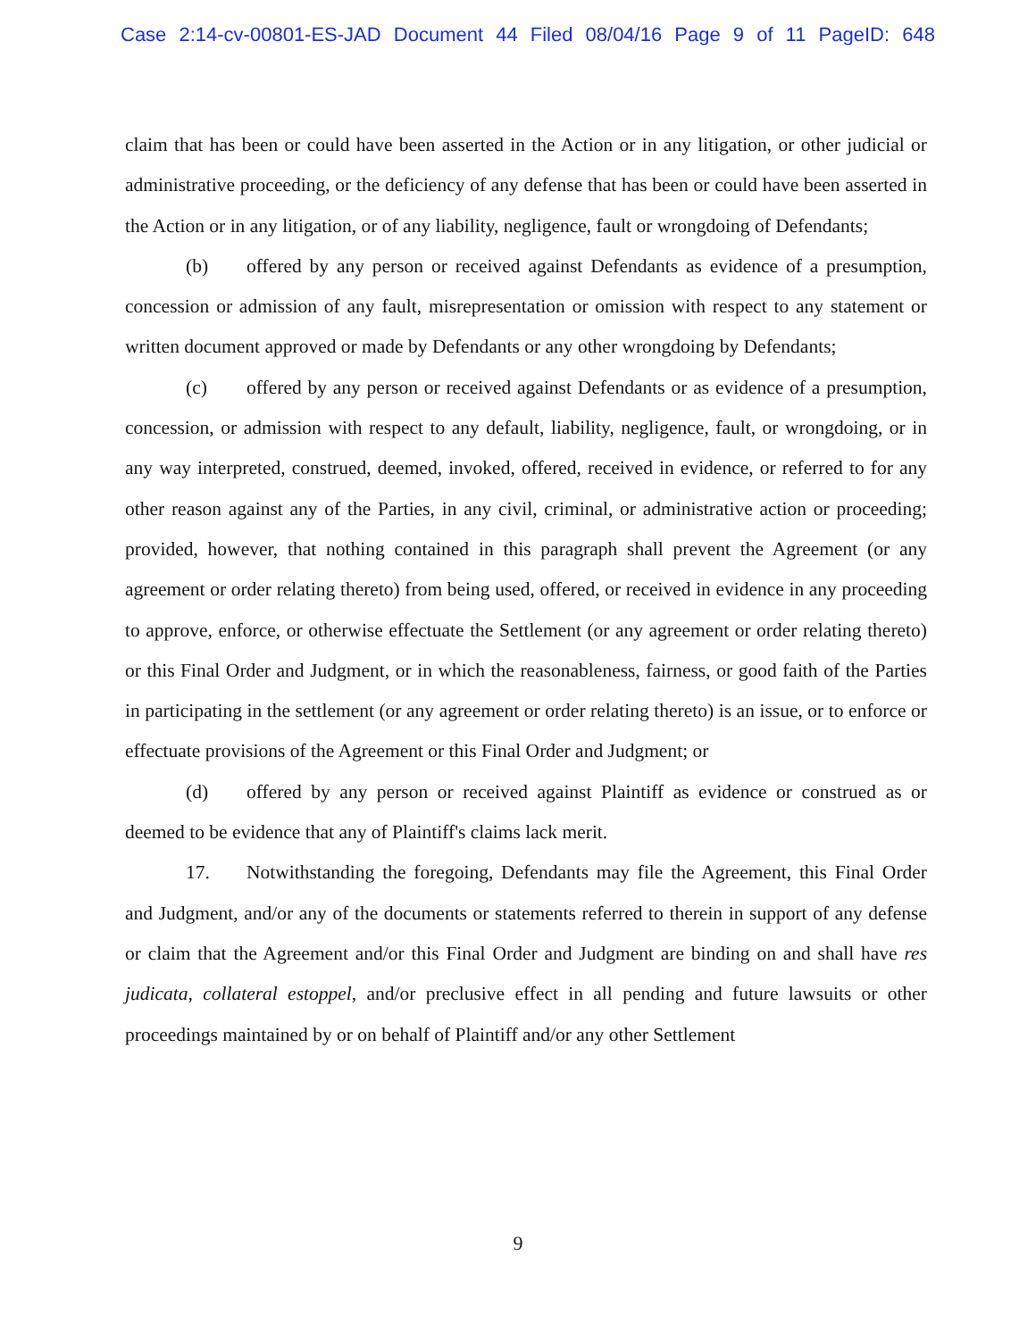Case 2:14-cv-00801-ES-JAD Document 44 Filed 08/04/16 Page 9 of 11 PageID: 648
claim that has been or could have been asserted in the Action or in any litigation, or other judicial or administrative proceeding, or the deficiency of any defense that has been or could have been asserted in the Action or in any litigation, or of any liability, negligence, fault or wrongdoing of Defendants;
(b) offered by any person or received against Defendants as evidence of a presumption, concession or admission of any fault, misrepresentation or omission with respect to any statement or written document approved or made by Defendants or any other wrongdoing by Defendants;
(c) offered by any person or received against Defendants or as evidence of a presumption, concession, or admission with respect to any default, liability, negligence, fault, or wrongdoing, or in any way interpreted, construed, deemed, invoked, offered, received in evidence, or referred to for any other reason against any of the Parties, in any civil, criminal, or administrative action or proceeding; provided, however, that nothing contained in this paragraph shall prevent the Agreement (or any agreement or order relating thereto) from being used, offered, or received in evidence in any proceeding to approve, enforce, or otherwise effectuate the Settlement (or any agreement or order relating thereto) or this Final Order and Judgment, or in which the reasonableness, fairness, or good faith of the Parties in participating in the settlement (or any agreement or order relating thereto) is an issue, or to enforce or effectuate provisions of the Agreement or this Final Order and Judgment; or
(d) offered by any person or received against Plaintiff as evidence or construed as or deemed to be evidence that any of Plaintiff's claims lack merit.
17. Notwithstanding the foregoing, Defendants may file the Agreement, this Final Order and Judgment, and/or any of the documents or statements referred to therein in support of any defense or claim that the Agreement and/or this Final Order and Judgment are binding on and shall have res judicata, collateral estoppel, and/or preclusive effect in all pending and future lawsuits or other proceedings maintained by or on behalf of Plaintiff and/or any other Settlement
9